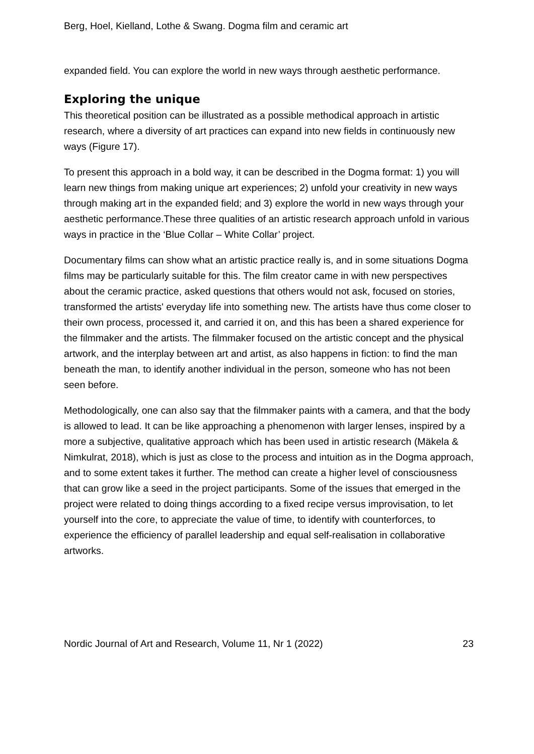Berg, Hoel, Kielland, Lothe & Swang. Dogma film and ceramic art
expanded field. You can explore the world in new ways through aesthetic performance.
Exploring the unique
This theoretical position can be illustrated as a possible methodical approach in artistic research, where a diversity of art practices can expand into new fields in continuously new ways (Figure 17).
To present this approach in a bold way, it can be described in the Dogma format: 1) you will learn new things from making unique art experiences; 2) unfold your creativity in new ways through making art in the expanded field; and 3) explore the world in new ways through your aesthetic performance.These three qualities of an artistic research approach unfold in various ways in practice in the ‘Blue Collar – White Collar’ project.
Documentary films can show what an artistic practice really is, and in some situations Dogma films may be particularly suitable for this. The film creator came in with new perspectives about the ceramic practice, asked questions that others would not ask, focused on stories, transformed the artists' everyday life into something new. The artists have thus come closer to their own process, processed it, and carried it on, and this has been a shared experience for the filmmaker and the artists. The filmmaker focused on the artistic concept and the physical artwork, and the interplay between art and artist, as also happens in fiction: to find the man beneath the man, to identify another individual in the person, someone who has not been seen before.
Methodologically, one can also say that the filmmaker paints with a camera, and that the body is allowed to lead. It can be like approaching a phenomenon with larger lenses, inspired by a more a subjective, qualitative approach which has been used in artistic research (Mäkela & Nimkulrat, 2018), which is just as close to the process and intuition as in the Dogma approach, and to some extent takes it further. The method can create a higher level of consciousness that can grow like a seed in the project participants. Some of the issues that emerged in the project were related to doing things according to a fixed recipe versus improvisation, to let yourself into the core, to appreciate the value of time, to identify with counterforces, to experience the efficiency of parallel leadership and equal self-realisation in collaborative artworks.
Nordic Journal of Art and Research, Volume 11, Nr 1 (2022) 23